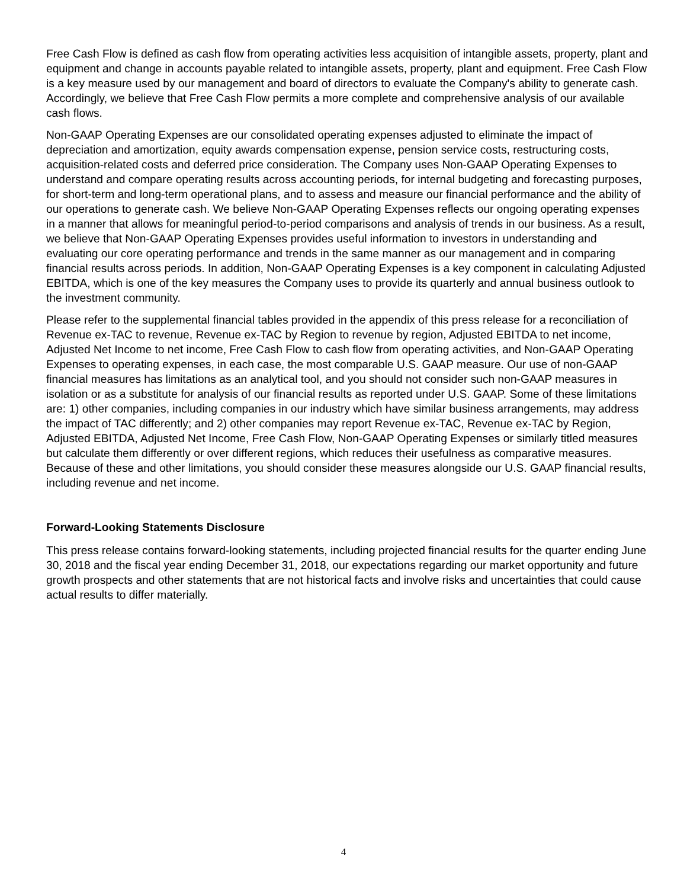Free Cash Flow is defined as cash flow from operating activities less acquisition of intangible assets, property, plant and equipment and change in accounts payable related to intangible assets, property, plant and equipment. Free Cash Flow is a key measure used by our management and board of directors to evaluate the Company's ability to generate cash. Accordingly, we believe that Free Cash Flow permits a more complete and comprehensive analysis of our available cash flows.
Non-GAAP Operating Expenses are our consolidated operating expenses adjusted to eliminate the impact of depreciation and amortization, equity awards compensation expense, pension service costs, restructuring costs, acquisition-related costs and deferred price consideration. The Company uses Non-GAAP Operating Expenses to understand and compare operating results across accounting periods, for internal budgeting and forecasting purposes, for short-term and long-term operational plans, and to assess and measure our financial performance and the ability of our operations to generate cash. We believe Non-GAAP Operating Expenses reflects our ongoing operating expenses in a manner that allows for meaningful period-to-period comparisons and analysis of trends in our business. As a result, we believe that Non-GAAP Operating Expenses provides useful information to investors in understanding and evaluating our core operating performance and trends in the same manner as our management and in comparing financial results across periods. In addition, Non-GAAP Operating Expenses is a key component in calculating Adjusted EBITDA, which is one of the key measures the Company uses to provide its quarterly and annual business outlook to the investment community.
Please refer to the supplemental financial tables provided in the appendix of this press release for a reconciliation of Revenue ex-TAC to revenue, Revenue ex-TAC by Region to revenue by region, Adjusted EBITDA to net income, Adjusted Net Income to net income, Free Cash Flow to cash flow from operating activities, and Non-GAAP Operating Expenses to operating expenses, in each case, the most comparable U.S. GAAP measure. Our use of non-GAAP financial measures has limitations as an analytical tool, and you should not consider such non-GAAP measures in isolation or as a substitute for analysis of our financial results as reported under U.S. GAAP. Some of these limitations are: 1) other companies, including companies in our industry which have similar business arrangements, may address the impact of TAC differently; and 2) other companies may report Revenue ex-TAC, Revenue ex-TAC by Region, Adjusted EBITDA, Adjusted Net Income, Free Cash Flow, Non-GAAP Operating Expenses or similarly titled measures but calculate them differently or over different regions, which reduces their usefulness as comparative measures. Because of these and other limitations, you should consider these measures alongside our U.S. GAAP financial results, including revenue and net income.
Forward-Looking Statements Disclosure
This press release contains forward-looking statements, including projected financial results for the quarter ending June 30, 2018 and the fiscal year ending December 31, 2018, our expectations regarding our market opportunity and future growth prospects and other statements that are not historical facts and involve risks and uncertainties that could cause actual results to differ materially.
4